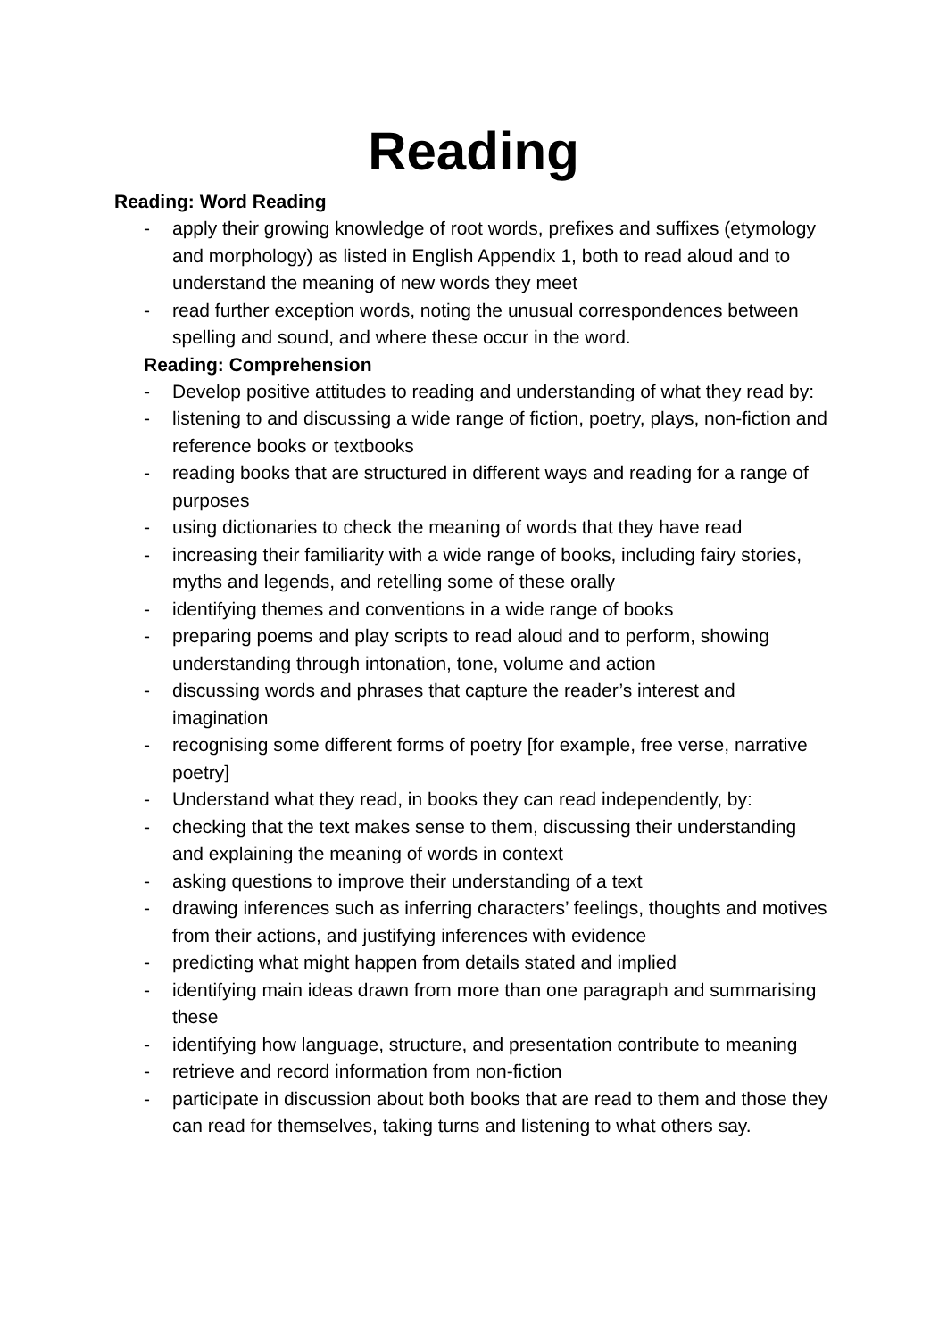Reading
Reading: Word Reading
- apply their growing knowledge of root words, prefixes and suffixes (etymology and morphology) as listed in English Appendix 1, both to read aloud and to understand the meaning of new words they meet
- read further exception words, noting the unusual correspondences between spelling and sound, and where these occur in the word.
Reading: Comprehension
- Develop positive attitudes to reading and understanding of what they read by:
- listening to and discussing a wide range of fiction, poetry, plays, non-fiction and reference books or textbooks
- reading books that are structured in different ways and reading for a range of purposes
- using dictionaries to check the meaning of words that they have read
- increasing their familiarity with a wide range of books, including fairy stories, myths and legends, and retelling some of these orally
- identifying themes and conventions in a wide range of books
- preparing poems and play scripts to read aloud and to perform, showing understanding through intonation, tone, volume and action
- discussing words and phrases that capture the reader’s interest and imagination
- recognising some different forms of poetry [for example, free verse, narrative poetry]
- Understand what they read, in books they can read independently, by:
- checking that the text makes sense to them, discussing their understanding and explaining the meaning of words in context
- asking questions to improve their understanding of a text
- drawing inferences such as inferring characters’ feelings, thoughts and motives from their actions, and justifying inferences with evidence
- predicting what might happen from details stated and implied
- identifying main ideas drawn from more than one paragraph and summarising these
- identifying how language, structure, and presentation contribute to meaning
- retrieve and record information from non-fiction
- participate in discussion about both books that are read to them and those they can read for themselves, taking turns and listening to what others say.